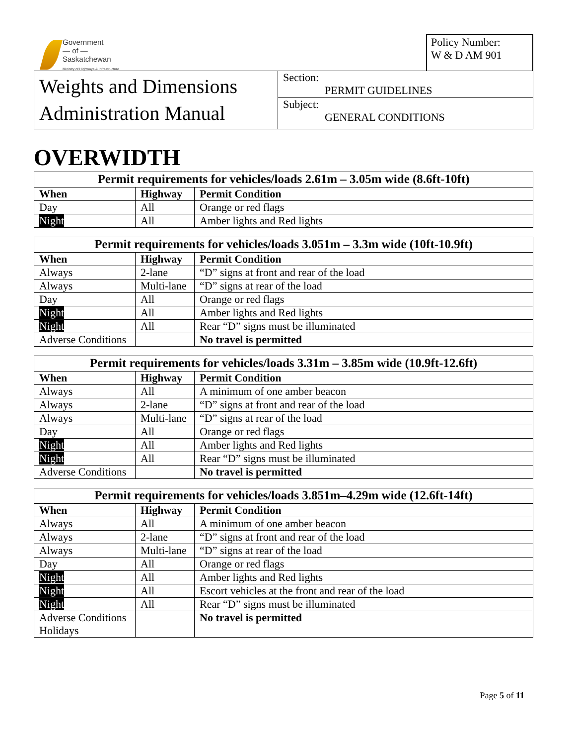Government
— of —
Saskatchewan
Ministry of Highways & Infrastructure
Policy Number:
W & D AM 901
Weights and Dimensions
Administration Manual
Section:
PERMIT GUIDELINES
Subject:
GENERAL CONDITIONS
OVERWIDTH
| Permit requirements for vehicles/loads 2.61m – 3.05m wide (8.6ft-10ft) | | |
| --- | --- | --- |
| When | Highway | Permit Condition |
| Day | All | Orange or red flags |
| Night | All | Amber lights and Red lights |
| Permit requirements for vehicles/loads 3.051m – 3.3m wide (10ft-10.9ft) | | |
| --- | --- | --- |
| When | Highway | Permit Condition |
| Always | 2-lane | “D” signs at front and rear of the load |
| Always | Multi-lane | “D” signs at rear of the load |
| Day | All | Orange or red flags |
| Night | All | Amber lights and Red lights |
| Night | All | Rear “D” signs must be illuminated |
| Adverse Conditions | | No travel is permitted |
| Permit requirements for vehicles/loads 3.31m – 3.85m wide (10.9ft-12.6ft) | | |
| --- | --- | --- |
| When | Highway | Permit Condition |
| Always | All | A minimum of one amber beacon |
| Always | 2-lane | “D” signs at front and rear of the load |
| Always | Multi-lane | “D” signs at rear of the load |
| Day | All | Orange or red flags |
| Night | All | Amber lights and Red lights |
| Night | All | Rear “D” signs must be illuminated |
| Adverse Conditions | | No travel is permitted |
| Permit requirements for vehicles/loads 3.851m–4.29m wide (12.6ft-14ft) | | |
| --- | --- | --- |
| When | Highway | Permit Condition |
| Always | All | A minimum of one amber beacon |
| Always | 2-lane | “D” signs at front and rear of the load |
| Always | Multi-lane | “D” signs at rear of the load |
| Day | All | Orange or red flags |
| Night | All | Amber lights and Red lights |
| Night | All | Escort vehicles at the front and rear of the load |
| Night | All | Rear “D” signs must be illuminated |
| Adverse Conditions Holidays | | No travel is permitted |
Page 5 of 11